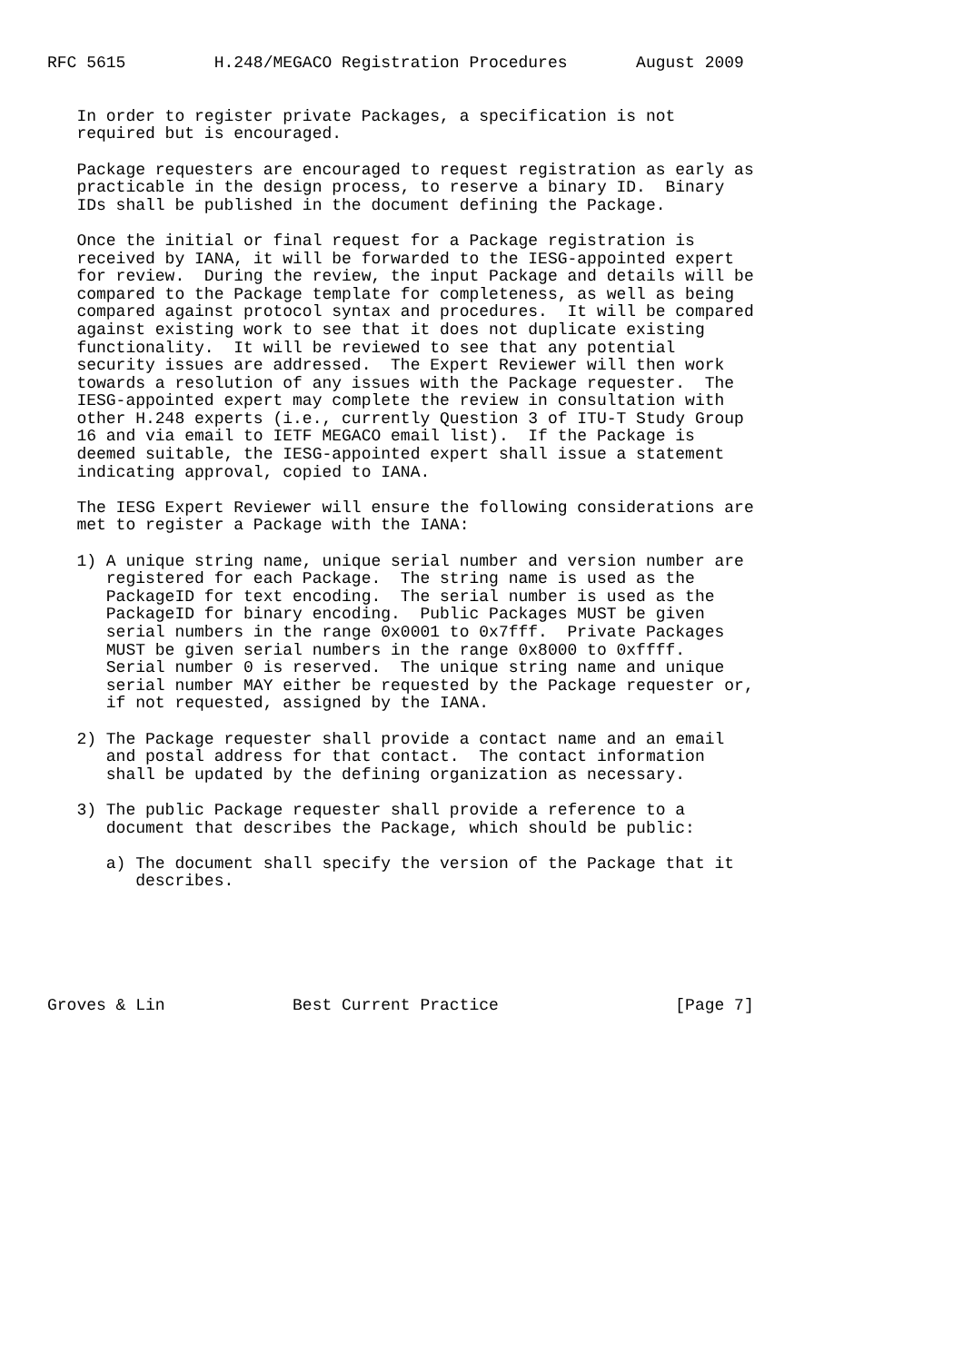RFC 5615         H.248/MEGACO Registration Procedures       August 2009


   In order to register private Packages, a specification is not
   required but is encouraged.

   Package requesters are encouraged to request registration as early as
   practicable in the design process, to reserve a binary ID.  Binary
   IDs shall be published in the document defining the Package.

   Once the initial or final request for a Package registration is
   received by IANA, it will be forwarded to the IESG-appointed expert
   for review.  During the review, the input Package and details will be
   compared to the Package template for completeness, as well as being
   compared against protocol syntax and procedures.  It will be compared
   against existing work to see that it does not duplicate existing
   functionality.  It will be reviewed to see that any potential
   security issues are addressed.  The Expert Reviewer will then work
   towards a resolution of any issues with the Package requester.  The
   IESG-appointed expert may complete the review in consultation with
   other H.248 experts (i.e., currently Question 3 of ITU-T Study Group
   16 and via email to IETF MEGACO email list).  If the Package is
   deemed suitable, the IESG-appointed expert shall issue a statement
   indicating approval, copied to IANA.

   The IESG Expert Reviewer will ensure the following considerations are
   met to register a Package with the IANA:

   1) A unique string name, unique serial number and version number are
      registered for each Package.  The string name is used as the
      PackageID for text encoding.  The serial number is used as the
      PackageID for binary encoding.  Public Packages MUST be given
      serial numbers in the range 0x0001 to 0x7fff.  Private Packages
      MUST be given serial numbers in the range 0x8000 to 0xffff.
      Serial number 0 is reserved.  The unique string name and unique
      serial number MAY either be requested by the Package requester or,
      if not requested, assigned by the IANA.

   2) The Package requester shall provide a contact name and an email
      and postal address for that contact.  The contact information
      shall be updated by the defining organization as necessary.

   3) The public Package requester shall provide a reference to a
      document that describes the Package, which should be public:

      a) The document shall specify the version of the Package that it
         describes.






Groves & Lin             Best Current Practice                  [Page 7]